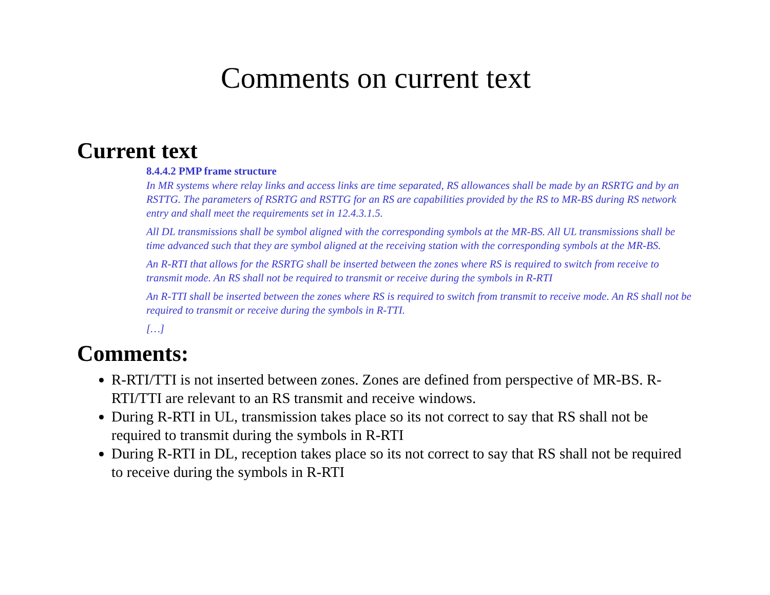Comments on current text
Current text
8.4.4.2 PMP frame structure
In MR systems where relay links and access links are time separated, RS allowances shall be made by an RSRTG and by an RSTTG. The parameters of RSRTG and RSTTG for an RS are capabilities provided by the RS to MR-BS during RS network entry and shall meet the requirements set in 12.4.3.1.5.
All DL transmissions shall be symbol aligned with the corresponding symbols at the MR-BS. All UL transmissions shall be time advanced such that they are symbol aligned at the receiving station with the corresponding symbols at the MR-BS.
An R-RTI that allows for the RSRTG shall be inserted between the zones where RS is required to switch from receive to transmit mode. An RS shall not be required to transmit or receive during the symbols in R-RTI
An R-TTI shall be inserted between the zones where RS is required to switch from transmit to receive mode. An RS shall not be required to transmit or receive during the symbols in R-TTI.
[…]
Comments:
R-RTI/TTI is not inserted between zones. Zones are defined from perspective of MR-BS. R-RTI/TTI are relevant to an RS transmit and receive windows.
During R-RTI in UL, transmission takes place so its not correct to say that RS shall not be required to transmit during the symbols in R-RTI
During R-RTI in DL, reception takes place so its not correct to say that RS shall not be required to receive during the symbols in R-RTI